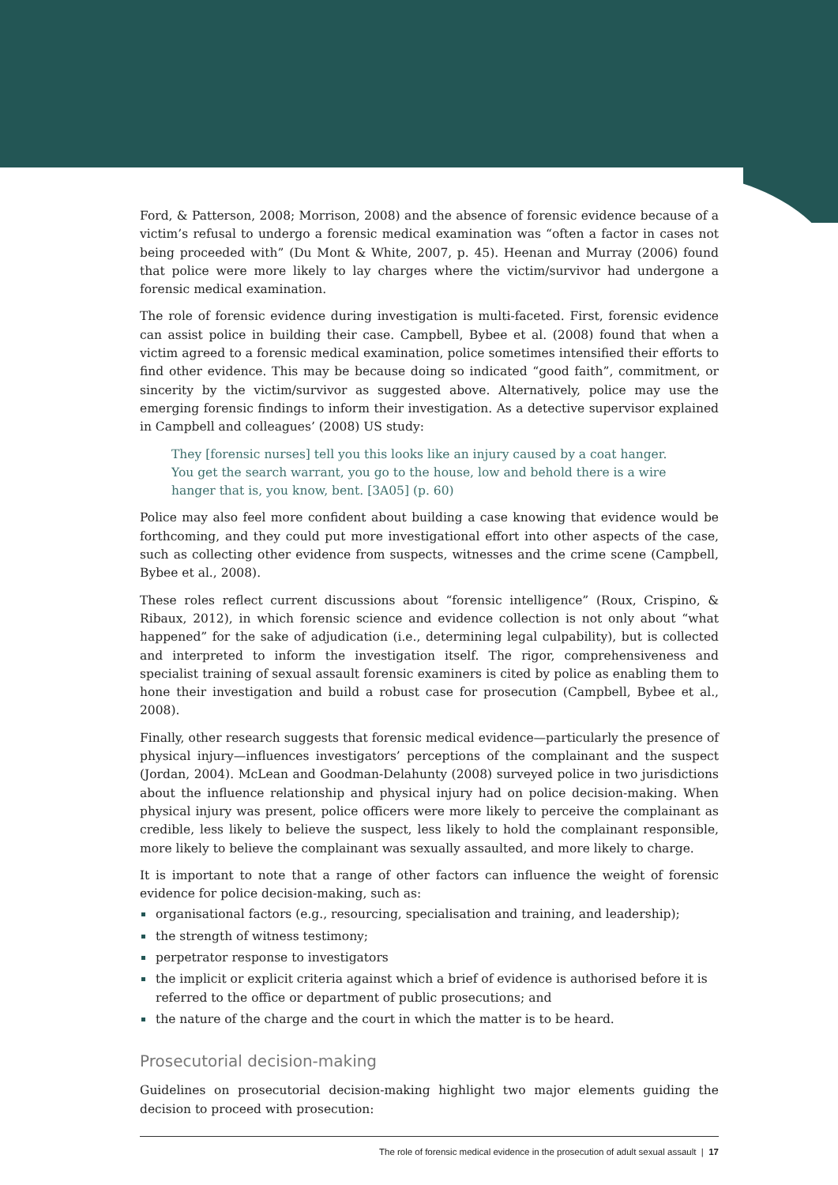Ford, & Patterson, 2008; Morrison, 2008) and the absence of forensic evidence because of a victim’s refusal to undergo a forensic medical examination was “often a factor in cases not being proceeded with” (Du Mont & White, 2007, p. 45). Heenan and Murray (2006) found that police were more likely to lay charges where the victim/survivor had undergone a forensic medical examination.
The role of forensic evidence during investigation is multi-faceted. First, forensic evidence can assist police in building their case. Campbell, Bybee et al. (2008) found that when a victim agreed to a forensic medical examination, police sometimes intensified their efforts to find other evidence. This may be because doing so indicated “good faith”, commitment, or sincerity by the victim/survivor as suggested above. Alternatively, police may use the emerging forensic findings to inform their investigation. As a detective supervisor explained in Campbell and colleagues’ (2008) US study:
They [forensic nurses] tell you this looks like an injury caused by a coat hanger. You get the search warrant, you go to the house, low and behold there is a wire hanger that is, you know, bent. [3A05] (p. 60)
Police may also feel more confident about building a case knowing that evidence would be forthcoming, and they could put more investigational effort into other aspects of the case, such as collecting other evidence from suspects, witnesses and the crime scene (Campbell, Bybee et al., 2008).
These roles reflect current discussions about “forensic intelligence” (Roux, Crispino, & Ribaux, 2012), in which forensic science and evidence collection is not only about “what happened” for the sake of adjudication (i.e., determining legal culpability), but is collected and interpreted to inform the investigation itself. The rigor, comprehensiveness and specialist training of sexual assault forensic examiners is cited by police as enabling them to hone their investigation and build a robust case for prosecution (Campbell, Bybee et al., 2008).
Finally, other research suggests that forensic medical evidence—particularly the presence of physical injury—influences investigators’ perceptions of the complainant and the suspect (Jordan, 2004). McLean and Goodman-Delahunty (2008) surveyed police in two jurisdictions about the influence relationship and physical injury had on police decision-making. When physical injury was present, police officers were more likely to perceive the complainant as credible, less likely to believe the suspect, less likely to hold the complainant responsible, more likely to believe the complainant was sexually assaulted, and more likely to charge.
It is important to note that a range of other factors can influence the weight of forensic evidence for police decision-making, such as:
organisational factors (e.g., resourcing, specialisation and training, and leadership);
the strength of witness testimony;
perpetrator response to investigators
the implicit or explicit criteria against which a brief of evidence is authorised before it is referred to the office or department of public prosecutions; and
the nature of the charge and the court in which the matter is to be heard.
Prosecutorial decision-making
Guidelines on prosecutorial decision-making highlight two major elements guiding the decision to proceed with prosecution:
The role of forensic medical evidence in the prosecution of adult sexual assault | 17